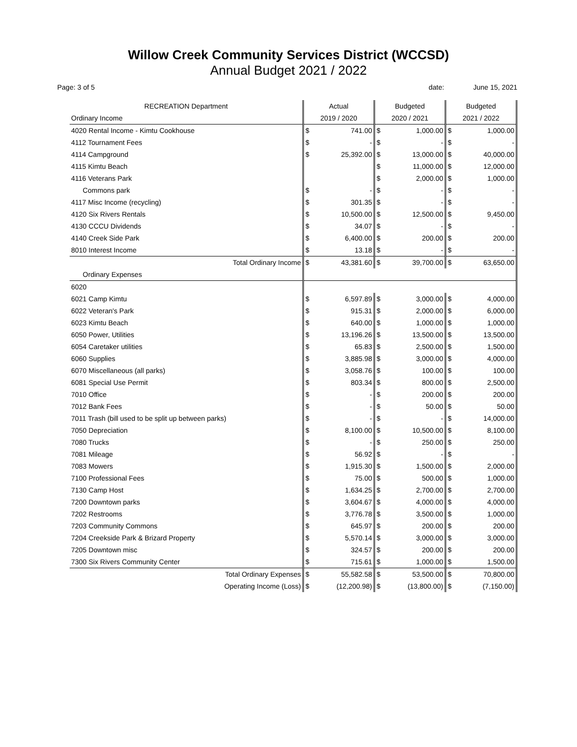Willow Creek Community Services District (WCCSD)
Annual Budget 2021 / 2022
Page: 3 of 5 date: June 15, 2021
| RECREATION Department | Actual | | Budgeted | | Budgeted | |
| --- | --- | --- | --- | --- | --- | --- |
| Ordinary Income | 2019 / 2020 | | 2020 / 2021 | | 2021 / 2022 | |
| 4020 Rental Income - Kimtu Cookhouse | $ | 741.00 | $ | 1,000.00 | $ | 1,000.00 |
| 4112 Tournament Fees | $ | - | $ | - | $ | - |
| 4114 Campground | $ | 25,392.00 | $ | 13,000.00 | $ | 40,000.00 |
| 4115 Kimtu Beach | | | $ | 11,000.00 | $ | 12,000.00 |
| 4116 Veterans Park | | | $ | 2,000.00 | $ | 1,000.00 |
| Commons park | $ | - | $ | - | $ | - |
| 4117 Misc Income (recycling) | $ | 301.35 | $ | - | $ | - |
| 4120 Six Rivers Rentals | $ | 10,500.00 | $ | 12,500.00 | $ | 9,450.00 |
| 4130 CCCU Dividends | $ | 34.07 | $ | - | $ | - |
| 4140 Creek Side Park | $ | 6,400.00 | $ | 200.00 | $ | 200.00 |
| 8010 Interest Income | $ | 13.18 | $ | - | $ | - |
| Total Ordinary Income | $ | 43,381.60 | $ | 39,700.00 | $ | 63,650.00 |
| Ordinary Expenses | | | | | | |
| 6020 | | | | | | |
| 6021 Camp Kimtu | $ | 6,597.89 | $ | 3,000.00 | $ | 4,000.00 |
| 6022 Veteran's Park | $ | 915.31 | $ | 2,000.00 | $ | 6,000.00 |
| 6023 Kimtu Beach | $ | 640.00 | $ | 1,000.00 | $ | 1,000.00 |
| 6050 Power, Utilities | $ | 13,196.26 | $ | 13,500.00 | $ | 13,500.00 |
| 6054 Caretaker utilities | $ | 65.83 | $ | 2,500.00 | $ | 1,500.00 |
| 6060 Supplies | $ | 3,885.98 | $ | 3,000.00 | $ | 4,000.00 |
| 6070 Miscellaneous (all parks) | $ | 3,058.76 | $ | 100.00 | $ | 100.00 |
| 6081 Special Use Permit | $ | 803.34 | $ | 800.00 | $ | 2,500.00 |
| 7010 Office | $ | - | $ | 200.00 | $ | 200.00 |
| 7012 Bank Fees | $ | - | $ | 50.00 | $ | 50.00 |
| 7011 Trash (bill used to be split up between parks) | $ | - | $ | - | $ | 14,000.00 |
| 7050 Depreciation | $ | 8,100.00 | $ | 10,500.00 | $ | 8,100.00 |
| 7080 Trucks | $ | - | $ | 250.00 | $ | 250.00 |
| 7081 Mileage | $ | 56.92 | $ | - | $ | - |
| 7083 Mowers | $ | 1,915.30 | $ | 1,500.00 | $ | 2,000.00 |
| 7100 Professional Fees | $ | 75.00 | $ | 500.00 | $ | 1,000.00 |
| 7130 Camp Host | $ | 1,634.25 | $ | 2,700.00 | $ | 2,700.00 |
| 7200 Downtown parks | $ | 3,604.67 | $ | 4,000.00 | $ | 4,000.00 |
| 7202 Restrooms | $ | 3,776.78 | $ | 3,500.00 | $ | 1,000.00 |
| 7203 Community Commons | $ | 645.97 | $ | 200.00 | $ | 200.00 |
| 7204 Creekside Park & Brizard Property | $ | 5,570.14 | $ | 3,000.00 | $ | 3,000.00 |
| 7205 Downtown misc | $ | 324.57 | $ | 200.00 | $ | 200.00 |
| 7300 Six Rivers Community Center | $ | 715.61 | $ | 1,000.00 | $ | 1,500.00 |
| Total Ordinary Expenses | $ | 55,582.58 | $ | 53,500.00 | $ | 70,800.00 |
| Operating Income (Loss) | $ | (12,200.98) | $ | (13,800.00) | $ | (7,150.00) |